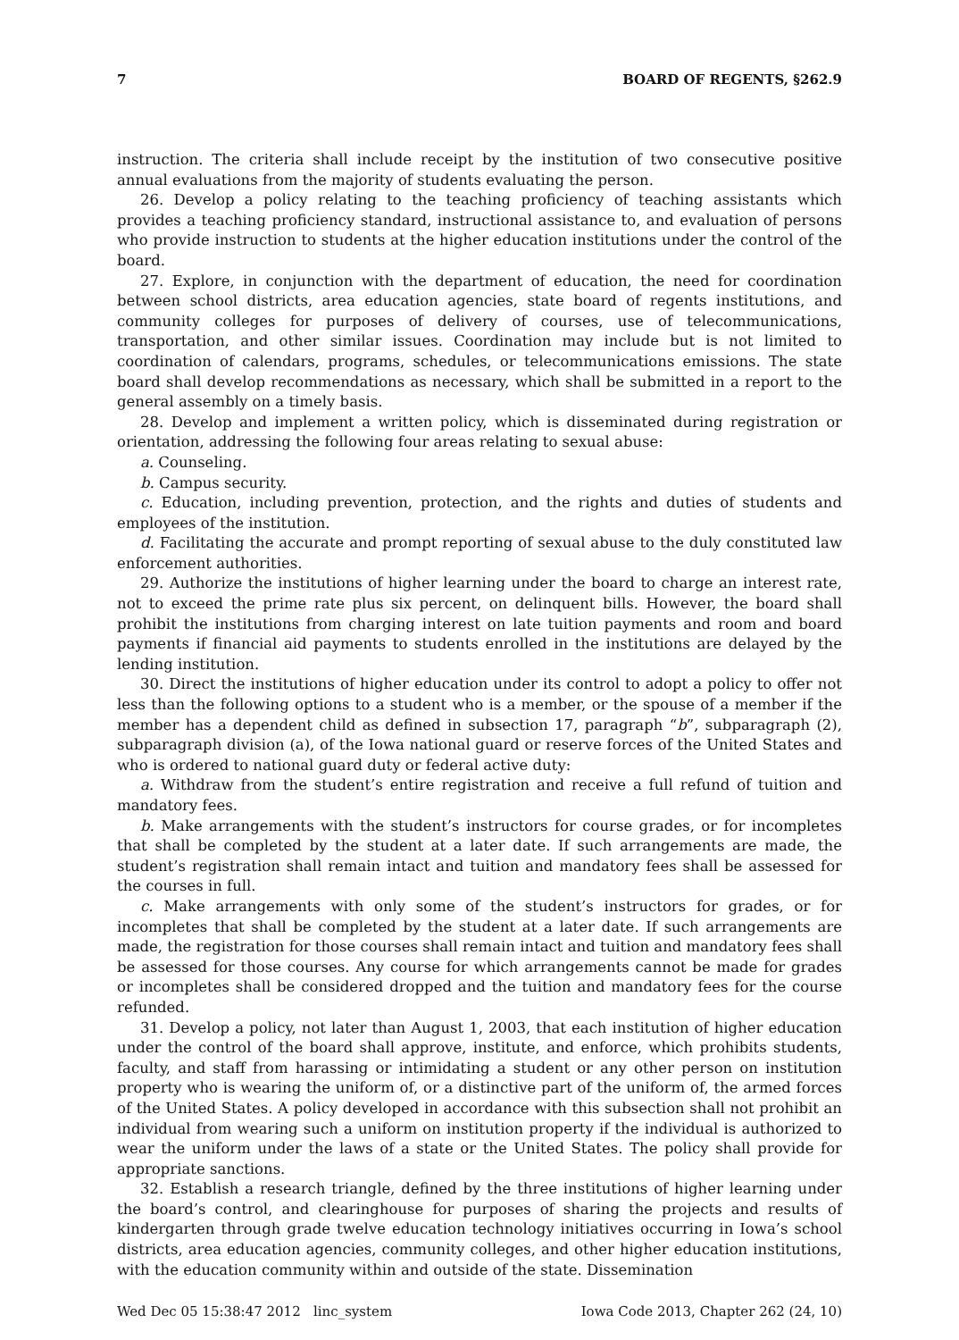7 BOARD OF REGENTS, §262.9
instruction. The criteria shall include receipt by the institution of two consecutive positive annual evaluations from the majority of students evaluating the person.
26. Develop a policy relating to the teaching proficiency of teaching assistants which provides a teaching proficiency standard, instructional assistance to, and evaluation of persons who provide instruction to students at the higher education institutions under the control of the board.
27. Explore, in conjunction with the department of education, the need for coordination between school districts, area education agencies, state board of regents institutions, and community colleges for purposes of delivery of courses, use of telecommunications, transportation, and other similar issues. Coordination may include but is not limited to coordination of calendars, programs, schedules, or telecommunications emissions. The state board shall develop recommendations as necessary, which shall be submitted in a report to the general assembly on a timely basis.
28. Develop and implement a written policy, which is disseminated during registration or orientation, addressing the following four areas relating to sexual abuse:
a. Counseling.
b. Campus security.
c. Education, including prevention, protection, and the rights and duties of students and employees of the institution.
d. Facilitating the accurate and prompt reporting of sexual abuse to the duly constituted law enforcement authorities.
29. Authorize the institutions of higher learning under the board to charge an interest rate, not to exceed the prime rate plus six percent, on delinquent bills. However, the board shall prohibit the institutions from charging interest on late tuition payments and room and board payments if financial aid payments to students enrolled in the institutions are delayed by the lending institution.
30. Direct the institutions of higher education under its control to adopt a policy to offer not less than the following options to a student who is a member, or the spouse of a member if the member has a dependent child as defined in subsection 17, paragraph “b”, subparagraph (2), subparagraph division (a), of the Iowa national guard or reserve forces of the United States and who is ordered to national guard duty or federal active duty:
a. Withdraw from the student’s entire registration and receive a full refund of tuition and mandatory fees.
b. Make arrangements with the student’s instructors for course grades, or for incompletes that shall be completed by the student at a later date. If such arrangements are made, the student’s registration shall remain intact and tuition and mandatory fees shall be assessed for the courses in full.
c. Make arrangements with only some of the student’s instructors for grades, or for incompletes that shall be completed by the student at a later date. If such arrangements are made, the registration for those courses shall remain intact and tuition and mandatory fees shall be assessed for those courses. Any course for which arrangements cannot be made for grades or incompletes shall be considered dropped and the tuition and mandatory fees for the course refunded.
31. Develop a policy, not later than August 1, 2003, that each institution of higher education under the control of the board shall approve, institute, and enforce, which prohibits students, faculty, and staff from harassing or intimidating a student or any other person on institution property who is wearing the uniform of, or a distinctive part of the uniform of, the armed forces of the United States. A policy developed in accordance with this subsection shall not prohibit an individual from wearing such a uniform on institution property if the individual is authorized to wear the uniform under the laws of a state or the United States. The policy shall provide for appropriate sanctions.
32. Establish a research triangle, defined by the three institutions of higher learning under the board’s control, and clearinghouse for purposes of sharing the projects and results of kindergarten through grade twelve education technology initiatives occurring in Iowa’s school districts, area education agencies, community colleges, and other higher education institutions, with the education community within and outside of the state. Dissemination
Wed Dec 05 15:38:47 2012 linc_system Iowa Code 2013, Chapter 262 (24, 10)